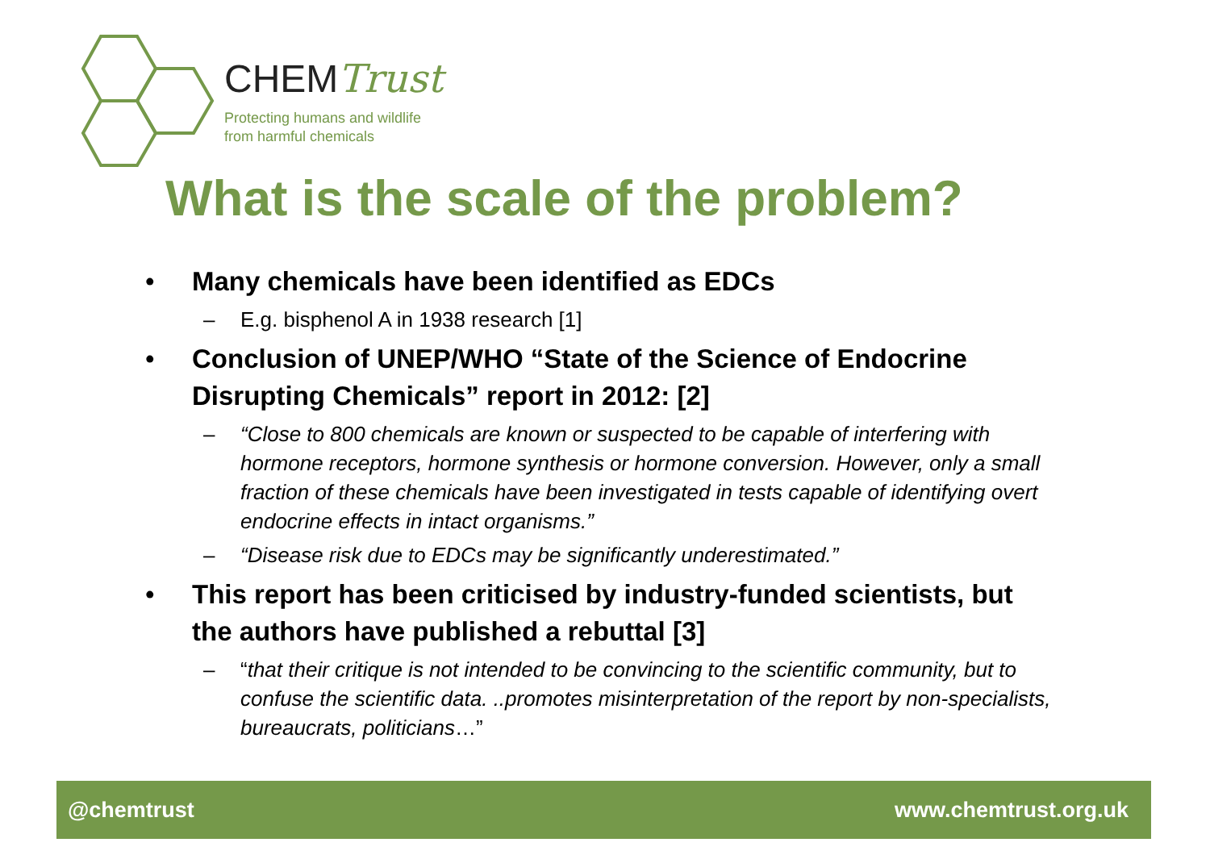CHEMTrust
Protecting humans and wildlife
from harmful chemicals
What is the scale of the problem?
• Many chemicals have been identified as EDCs
– E.g. bisphenol A in 1938 research [1]
• Conclusion of UNEP/WHO “State of the Science of Endocrine Disrupting Chemicals” report in 2012: [2]
– “Close to 800 chemicals are known or suspected to be capable of interfering with hormone receptors, hormone synthesis or hormone conversion. However, only a small fraction of these chemicals have been investigated in tests capable of identifying overt endocrine effects in intact organisms.”
– “Disease risk due to EDCs may be significantly underestimated.”
• This report has been criticised by industry-funded scientists, but the authors have published a rebuttal [3]
– “that their critique is not intended to be convincing to the scientific community, but to confuse the scientific data. ..promotes misinterpretation of the report by non-specialists, bureaucrats, politicians…”
@chemtrust www.chemtrust.org.uk